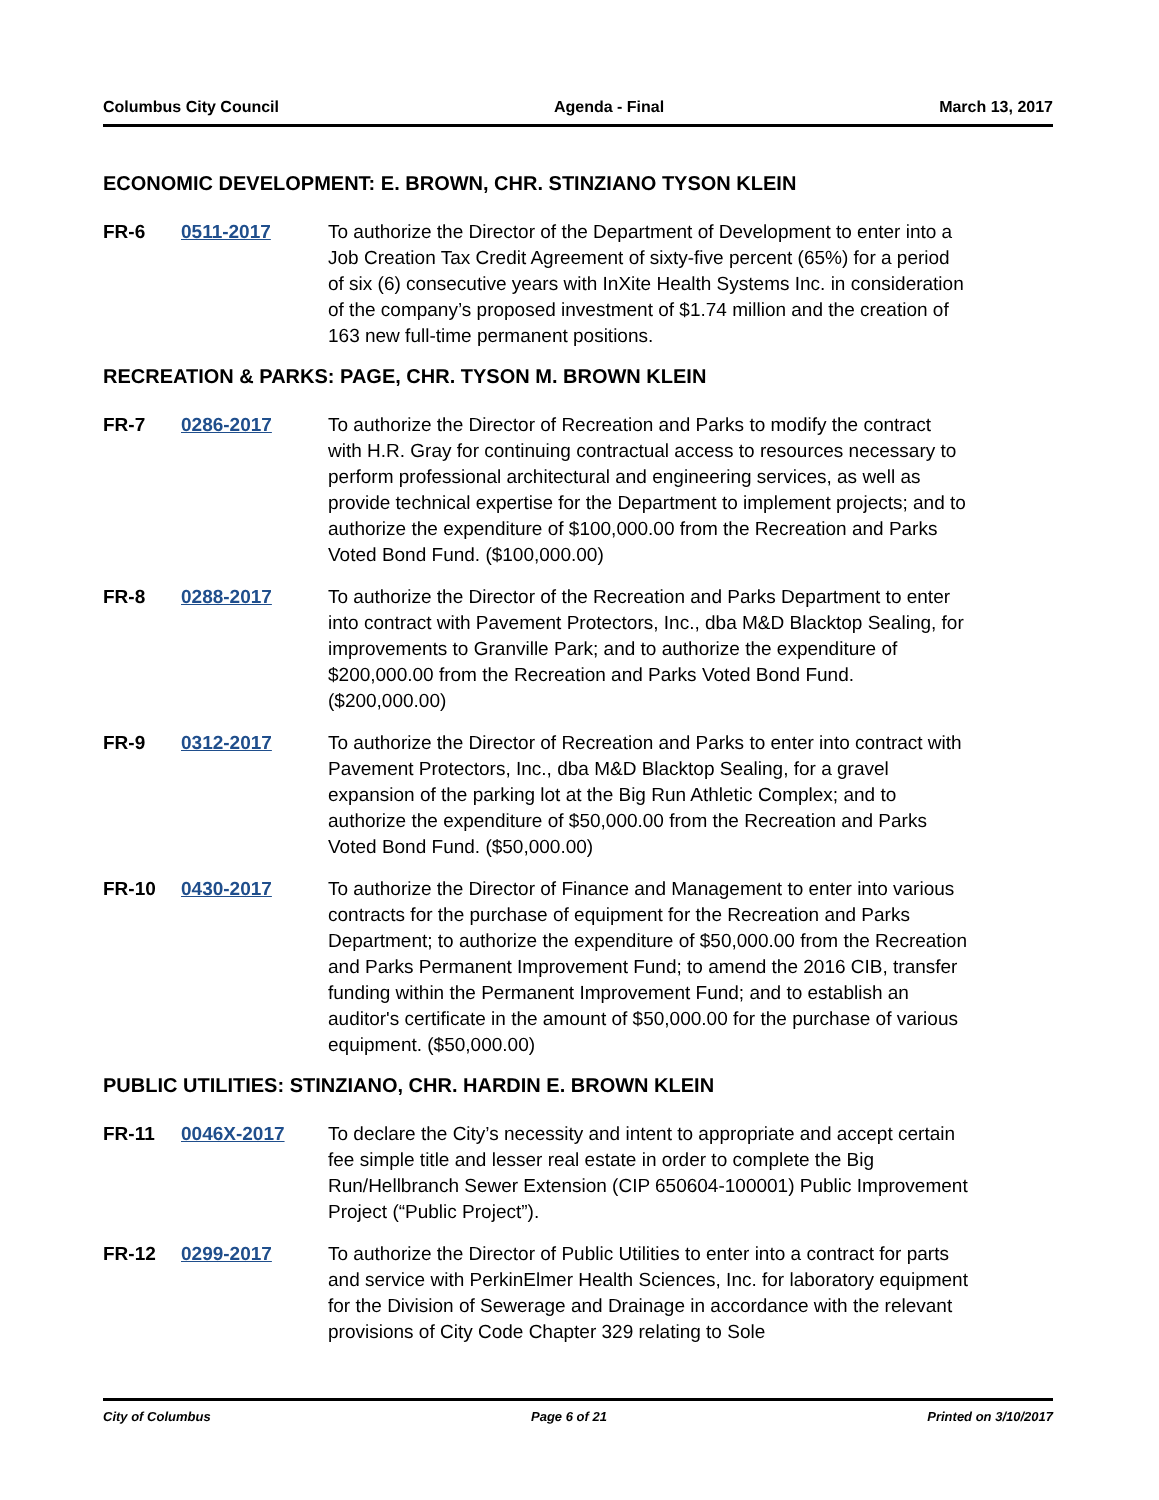Columbus City Council Agenda - Final March 13, 2017
ECONOMIC DEVELOPMENT: E. BROWN, CHR. STINZIANO TYSON KLEIN
FR-6 0511-2017 To authorize the Director of the Department of Development to enter into a Job Creation Tax Credit Agreement of sixty-five percent (65%) for a period of six (6) consecutive years with InXite Health Systems Inc. in consideration of the company’s proposed investment of $1.74 million and the creation of 163 new full-time permanent positions.
RECREATION & PARKS: PAGE, CHR. TYSON M. BROWN KLEIN
FR-7 0286-2017 To authorize the Director of Recreation and Parks to modify the contract with H.R. Gray for continuing contractual access to resources necessary to perform professional architectural and engineering services, as well as provide technical expertise for the Department to implement projects; and to authorize the expenditure of $100,000.00 from the Recreation and Parks Voted Bond Fund. ($100,000.00)
FR-8 0288-2017 To authorize the Director of the Recreation and Parks Department to enter into contract with Pavement Protectors, Inc., dba M&D Blacktop Sealing, for improvements to Granville Park; and to authorize the expenditure of $200,000.00 from the Recreation and Parks Voted Bond Fund. ($200,000.00)
FR-9 0312-2017 To authorize the Director of Recreation and Parks to enter into contract with Pavement Protectors, Inc., dba M&D Blacktop Sealing, for a gravel expansion of the parking lot at the Big Run Athletic Complex; and to authorize the expenditure of $50,000.00 from the Recreation and Parks Voted Bond Fund. ($50,000.00)
FR-10 0430-2017 To authorize the Director of Finance and Management to enter into various contracts for the purchase of equipment for the Recreation and Parks Department; to authorize the expenditure of $50,000.00 from the Recreation and Parks Permanent Improvement Fund; to amend the 2016 CIB, transfer funding within the Permanent Improvement Fund; and to establish an auditor's certificate in the amount of $50,000.00 for the purchase of various equipment. ($50,000.00)
PUBLIC UTILITIES: STINZIANO, CHR. HARDIN E. BROWN KLEIN
FR-11 0046X-2017 To declare the City’s necessity and intent to appropriate and accept certain fee simple title and lesser real estate in order to complete the Big Run/Hellbranch Sewer Extension (CIP 650604-100001) Public Improvement Project (“Public Project”).
FR-12 0299-2017 To authorize the Director of Public Utilities to enter into a contract for parts and service with PerkinElmer Health Sciences, Inc. for laboratory equipment for the Division of Sewerage and Drainage in accordance with the relevant provisions of City Code Chapter 329 relating to Sole
City of Columbus Page 6 of 21 Printed on 3/10/2017